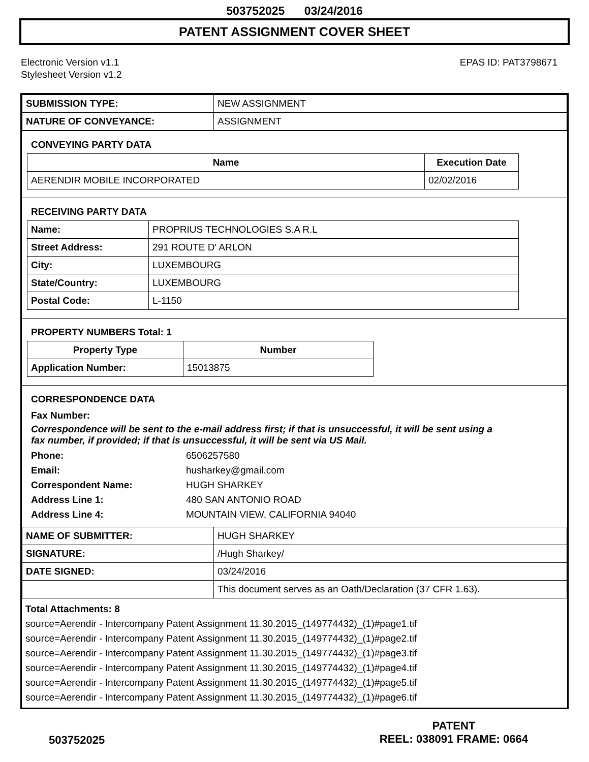503752025 03/24/2016
PATENT ASSIGNMENT COVER SHEET
Electronic Version v1.1
Stylesheet Version v1.2
EPAS ID: PAT3798671
| SUBMISSION TYPE: | NEW ASSIGNMENT |
| NATURE OF CONVEYANCE: | ASSIGNMENT |
CONVEYING PARTY DATA
| Name | Execution Date |
| --- | --- |
| AERENDIR MOBILE INCORPORATED | 02/02/2016 |
RECEIVING PARTY DATA
| Name: | PROPRIUS TECHNOLOGIES S.A R.L |
| Street Address: | 291 ROUTE D' ARLON |
| City: | LUXEMBOURG |
| State/Country: | LUXEMBOURG |
| Postal Code: | L-1150 |
PROPERTY NUMBERS Total: 1
| Property Type | Number |
| --- | --- |
| Application Number: | 15013875 |
CORRESPONDENCE DATA
Fax Number:
Correspondence will be sent to the e-mail address first; if that is unsuccessful, it will be sent using a fax number, if provided; if that is unsuccessful, it will be sent via US Mail.
Phone: 6506257580
Email: husharkey@gmail.com
Correspondent Name: HUGH SHARKEY
Address Line 1: 480 SAN ANTONIO ROAD
Address Line 4: MOUNTAIN VIEW, CALIFORNIA 94040
| NAME OF SUBMITTER: | HUGH SHARKEY |
| SIGNATURE: | /Hugh Sharkey/ |
| DATE SIGNED: | 03/24/2016 |
| | This document serves as an Oath/Declaration (37 CFR 1.63). |
Total Attachments: 8
source=Aerendir - Intercompany Patent Assignment 11.30.2015_(149774432)_(1)#page1.tif
source=Aerendir - Intercompany Patent Assignment 11.30.2015_(149774432)_(1)#page2.tif
source=Aerendir - Intercompany Patent Assignment 11.30.2015_(149774432)_(1)#page3.tif
source=Aerendir - Intercompany Patent Assignment 11.30.2015_(149774432)_(1)#page4.tif
source=Aerendir - Intercompany Patent Assignment 11.30.2015_(149774432)_(1)#page5.tif
source=Aerendir - Intercompany Patent Assignment 11.30.2015_(149774432)_(1)#page6.tif
503752025
PATENT
REEL: 038091 FRAME: 0664